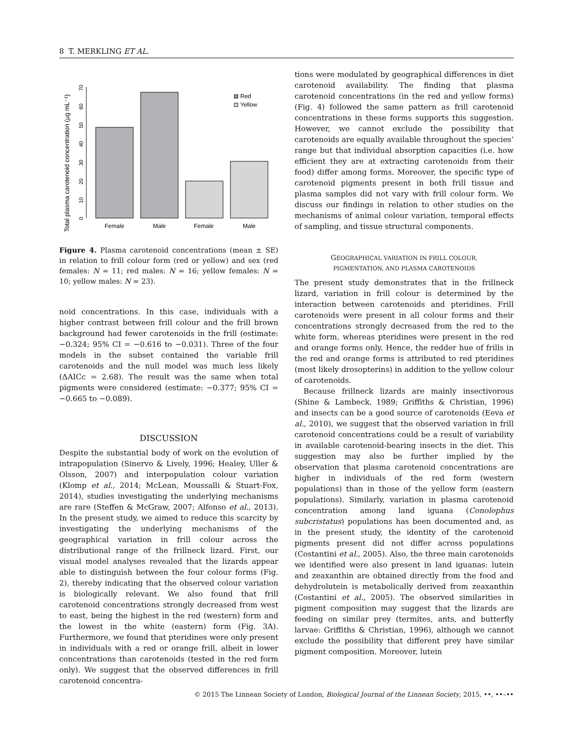8 T. MERKLING ET AL.
Total plasma carotenoid concentration (µg mL⁻¹)
0
10
20
30
40
50
60
70
Female
Male
Female
Male
Red
Yellow
Figure 4. Plasma carotenoid concentrations (mean ± SE) in relation to frill colour form (red or yellow) and sex (red females: N = 11; red males: N = 16; yellow females: N = 10; yellow males: N = 23).
noid concentrations. In this case, individuals with a higher contrast between frill colour and the frill brown background had fewer carotenoids in the frill (estimate: −0.324; 95% CI = −0.616 to −0.031). Three of the four models in the subset contained the variable frill carotenoids and the null model was much less likely (ΔAICc = 2.68). The result was the same when total pigments were considered (estimate: −0.377; 95% CI = −0.665 to −0.089).
DISCUSSION
Despite the substantial body of work on the evolution of intrapopulation (Sinervo & Lively, 1996; Healey, Uller & Olsson, 2007) and interpopulation colour variation (Klomp et al., 2014; McLean, Moussalli & Stuart-Fox, 2014), studies investigating the underlying mechanisms are rare (Steffen & McGraw, 2007; Alfonso et al., 2013). In the present study, we aimed to reduce this scarcity by investigating the underlying mechanisms of the geographical variation in frill colour across the distributional range of the frillneck lizard. First, our visual model analyses revealed that the lizards appear able to distinguish between the four colour forms (Fig. 2), thereby indicating that the observed colour variation is biologically relevant. We also found that frill carotenoid concentrations strongly decreased from west to east, being the highest in the red (western) form and the lowest in the white (eastern) form (Fig. 3A). Furthermore, we found that pteridines were only present in individuals with a red or orange frill, albeit in lower concentrations than carotenoids (tested in the red form only). We suggest that the observed differences in frill carotenoid concentra-
tions were modulated by geographical differences in diet carotenoid availability. The finding that plasma carotenoid concentrations (in the red and yellow forms) (Fig. 4) followed the same pattern as frill carotenoid concentrations in these forms supports this suggestion. However, we cannot exclude the possibility that carotenoids are equally available throughout the species’ range but that individual absorption capacities (i.e. how efficient they are at extracting carotenoids from their food) differ among forms. Moreover, the specific type of carotenoid pigments present in both frill tissue and plasma samples did not vary with frill colour form. We discuss our findings in relation to other studies on the mechanisms of animal colour variation, temporal effects of sampling, and tissue structural components.
GEOGRAPHICAL VARIATION IN FRILL COLOUR,
PIGMENTATION, AND PLASMA CAROTENOIDS
The present study demonstrates that in the frillneck lizard, variation in frill colour is determined by the interaction between carotenoids and pteridines. Frill carotenoids were present in all colour forms and their concentrations strongly decreased from the red to the white form, whereas pteridines were present in the red and orange forms only. Hence, the redder hue of frills in the red and orange forms is attributed to red pteridines (most likely drosopterins) in addition to the yellow colour of carotenoids.
Because frillneck lizards are mainly insectivorous (Shine & Lambeck, 1989; Griffiths & Christian, 1996) and insects can be a good source of carotenoids (Eeva et al., 2010), we suggest that the observed variation in frill carotenoid concentrations could be a result of variability in available carotenoid-bearing insects in the diet. This suggestion may also be further implied by the observation that plasma carotenoid concentrations are higher in individuals of the red form (western populations) than in those of the yellow form (eastern populations). Similarly, variation in plasma carotenoid concentration among land iguana (Conolophus subcristatus) populations has been documented and, as in the present study, the identity of the carotenoid pigments present did not differ across populations (Costantini et al., 2005). Also, the three main carotenoids we identified were also present in land iguanas: lutein and zeaxanthin are obtained directly from the food and dehydrolutein is metabolically derived from zeaxanthin (Costantini et al., 2005). The observed similarities in pigment composition may suggest that the lizards are feeding on similar prey (termites, ants, and butterfly larvae: Griffiths & Christian, 1996), although we cannot exclude the possibility that different prey have similar pigment composition. Moreover, lutein
© 2015 The Linnean Society of London, Biological Journal of the Linnean Society, 2015, ••, ••–••